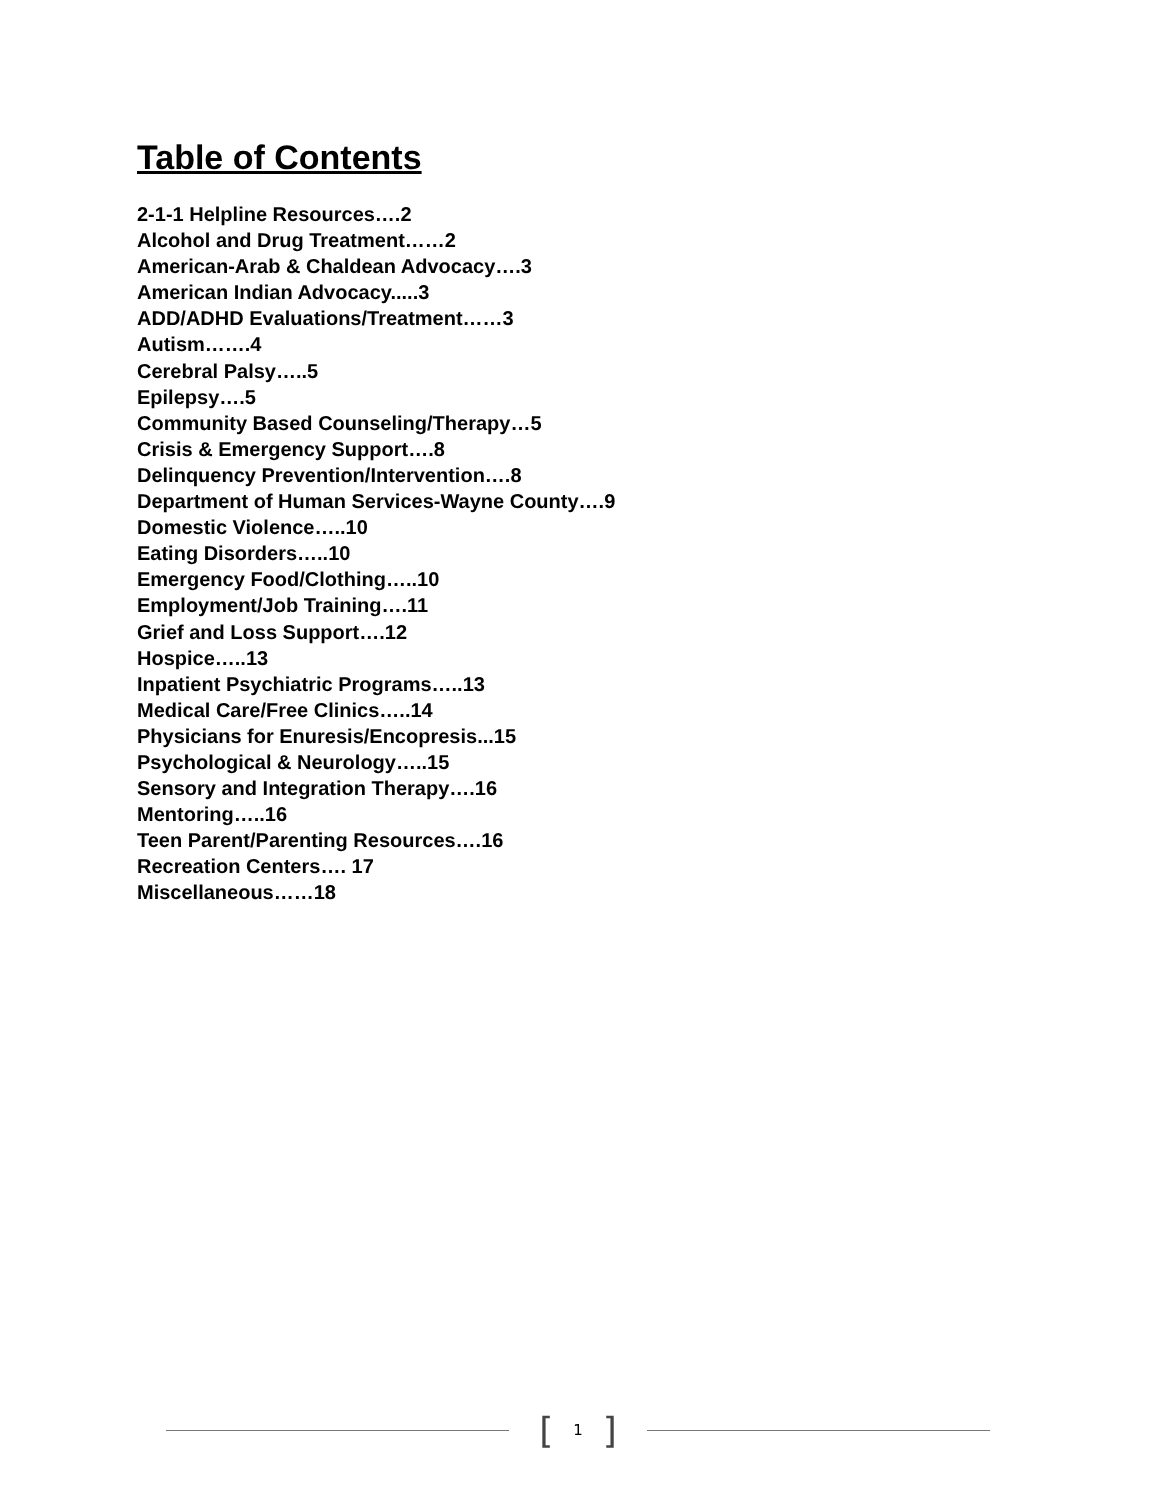Table of Contents
2-1-1 Helpline Resources….2
Alcohol and Drug Treatment……2
American-Arab & Chaldean Advocacy….3
American Indian Advocacy.....3
ADD/ADHD Evaluations/Treatment……3
Autism…….4
Cerebral Palsy…..5
Epilepsy….5
Community Based Counseling/Therapy…5
Crisis & Emergency Support….8
Delinquency Prevention/Intervention….8
Department of Human Services-Wayne County….9
Domestic Violence…..10
Eating Disorders…..10
Emergency Food/Clothing…..10
Employment/Job Training….11
Grief and Loss Support….12
Hospice…..13
Inpatient Psychiatric Programs…..13
Medical Care/Free Clinics…..14
Physicians for Enuresis/Encopresis...15
Psychological & Neurology…..15
Sensory and Integration Therapy….16
Mentoring…..16
Teen Parent/Parenting Resources….16
Recreation Centers…. 17
Miscellaneous……18
[1]